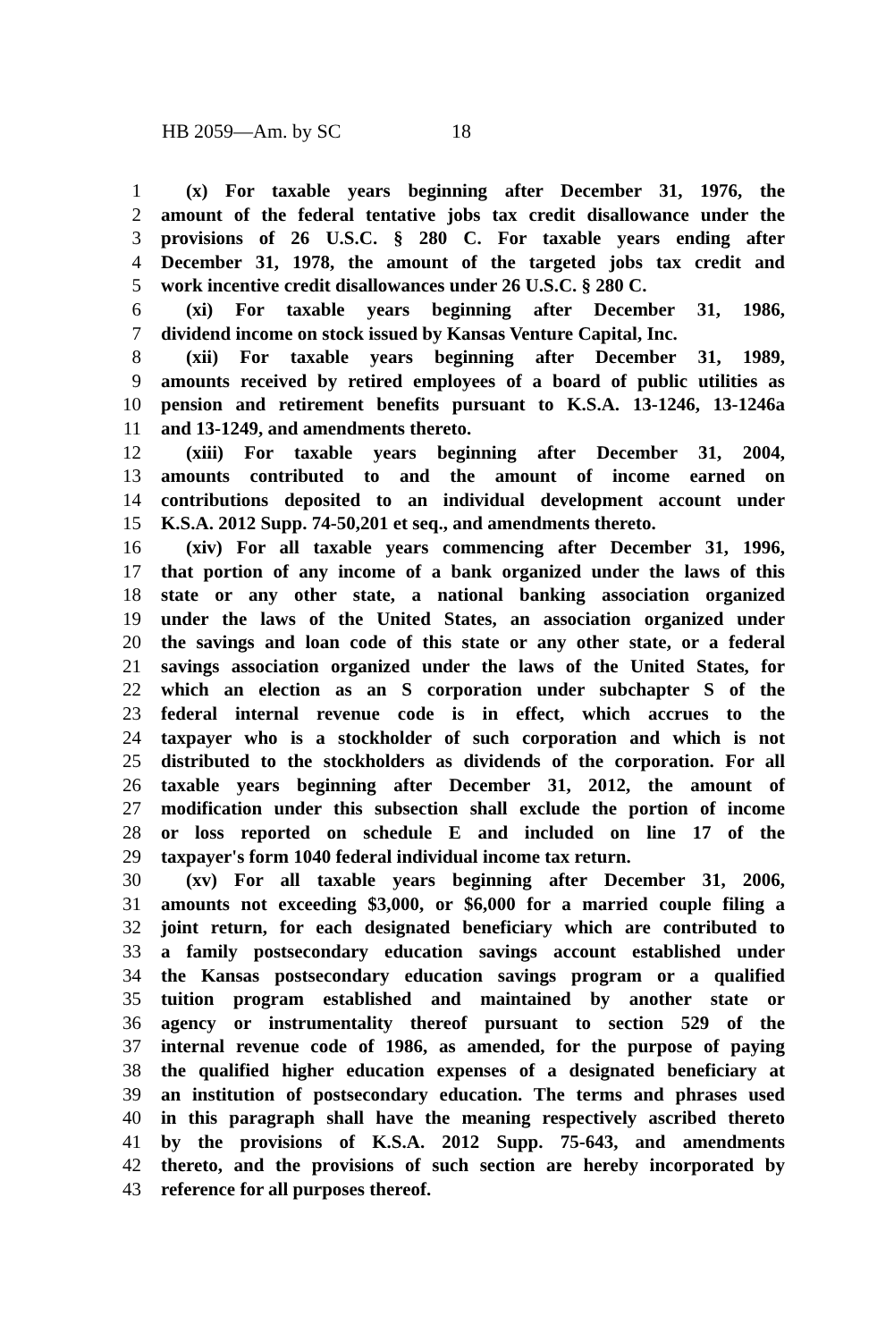HB 2059—Am. by SC 18
1 (x) For taxable years beginning after December 31, 1976, the
2 amount of the federal tentative jobs tax credit disallowance under the
3 provisions of 26 U.S.C. § 280 C. For taxable years ending after
4 December 31, 1978, the amount of the targeted jobs tax credit and
5 work incentive credit disallowances under 26 U.S.C. § 280 C.
6 (xi) For taxable years beginning after December 31, 1986,
7 dividend income on stock issued by Kansas Venture Capital, Inc.
8 (xii) For taxable years beginning after December 31, 1989,
9 amounts received by retired employees of a board of public utilities as
10 pension and retirement benefits pursuant to K.S.A. 13-1246, 13-1246a
11 and 13-1249, and amendments thereto.
12 (xiii) For taxable years beginning after December 31, 2004,
13 amounts contributed to and the amount of income earned on
14 contributions deposited to an individual development account under
15 K.S.A. 2012 Supp. 74-50,201 et seq., and amendments thereto.
16 (xiv) For all taxable years commencing after December 31, 1996,
17 that portion of any income of a bank organized under the laws of this
18 state or any other state, a national banking association organized
19 under the laws of the United States, an association organized under
20 the savings and loan code of this state or any other state, or a federal
21 savings association organized under the laws of the United States, for
22 which an election as an S corporation under subchapter S of the
23 federal internal revenue code is in effect, which accrues to the
24 taxpayer who is a stockholder of such corporation and which is not
25 distributed to the stockholders as dividends of the corporation. For all
26 taxable years beginning after December 31, 2012, the amount of
27 modification under this subsection shall exclude the portion of income
28 or loss reported on schedule E and included on line 17 of the
29 taxpayer's form 1040 federal individual income tax return.
30 (xv) For all taxable years beginning after December 31, 2006,
31 amounts not exceeding $3,000, or $6,000 for a married couple filing a
32 joint return, for each designated beneficiary which are contributed to
33 a family postsecondary education savings account established under
34 the Kansas postsecondary education savings program or a qualified
35 tuition program established and maintained by another state or
36 agency or instrumentality thereof pursuant to section 529 of the
37 internal revenue code of 1986, as amended, for the purpose of paying
38 the qualified higher education expenses of a designated beneficiary at
39 an institution of postsecondary education. The terms and phrases used
40 in this paragraph shall have the meaning respectively ascribed thereto
41 by the provisions of K.S.A. 2012 Supp. 75-643, and amendments
42 thereto, and the provisions of such section are hereby incorporated by
43 reference for all purposes thereof.